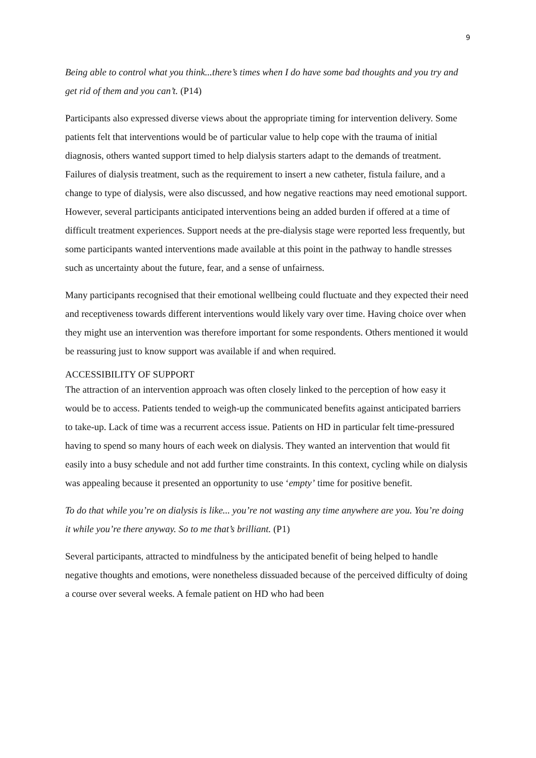9
Being able to control what you think...there’s times when I do have some bad thoughts and you try and get rid of them and you can’t. (P14)
Participants also expressed diverse views about the appropriate timing for intervention delivery. Some patients felt that interventions would be of particular value to help cope with the trauma of initial diagnosis, others wanted support timed to help dialysis starters adapt to the demands of treatment. Failures of dialysis treatment, such as the requirement to insert a new catheter, fistula failure, and a change to type of dialysis, were also discussed, and how negative reactions may need emotional support. However, several participants anticipated interventions being an added burden if offered at a time of difficult treatment experiences. Support needs at the pre-dialysis stage were reported less frequently, but some participants wanted interventions made available at this point in the pathway to handle stresses such as uncertainty about the future, fear, and a sense of unfairness.
Many participants recognised that their emotional wellbeing could fluctuate and they expected their need and receptiveness towards different interventions would likely vary over time. Having choice over when they might use an intervention was therefore important for some respondents. Others mentioned it would be reassuring just to know support was available if and when required.
ACCESSIBILITY OF SUPPORT
The attraction of an intervention approach was often closely linked to the perception of how easy it would be to access. Patients tended to weigh-up the communicated benefits against anticipated barriers to take-up. Lack of time was a recurrent access issue. Patients on HD in particular felt time-pressured having to spend so many hours of each week on dialysis. They wanted an intervention that would fit easily into a busy schedule and not add further time constraints. In this context, cycling while on dialysis was appealing because it presented an opportunity to use ‘empty’ time for positive benefit.
To do that while you’re on dialysis is like... you’re not wasting any time anywhere are you. You’re doing it while you’re there anyway. So to me that’s brilliant. (P1)
Several participants, attracted to mindfulness by the anticipated benefit of being helped to handle negative thoughts and emotions, were nonetheless dissuaded because of the perceived difficulty of doing a course over several weeks. A female patient on HD who had been